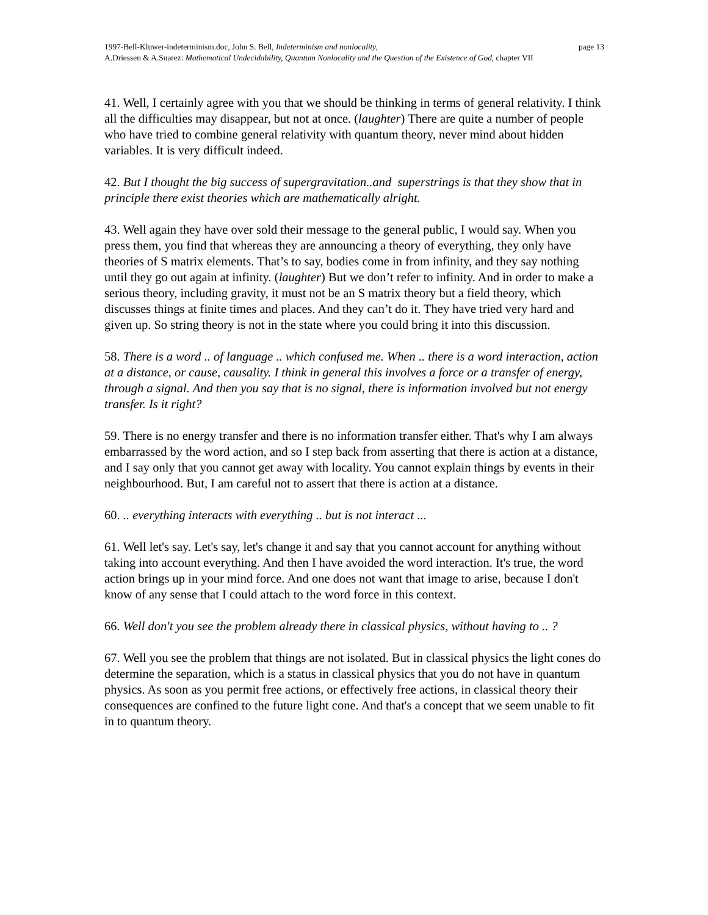1997-Bell-Kluwer-indeterminism.doc, John S. Bell, Indeterminism and nonlocality, page 13
A.Driessen & A.Suarez: Mathematical Undecidability, Quantum Nonlocality and the Question of the Existence of God, chapter VII
41. Well, I certainly agree with you that we should be thinking in terms of general relativity. I think all the difficulties may disappear, but not at once. (laughter) There are quite a number of people who have tried to combine general relativity with quantum theory, never mind about hidden variables. It is very difficult indeed.
42. But I thought the big success of supergravitation..and superstrings is that they show that in principle there exist theories which are mathematically alright.
43. Well again they have over sold their message to the general public, I would say. When you press them, you find that whereas they are announcing a theory of everything, they only have theories of S matrix elements. That’s to say, bodies come in from infinity, and they say nothing until they go out again at infinity. (laughter) But we don’t refer to infinity. And in order to make a serious theory, including gravity, it must not be an S matrix theory but a field theory, which discusses things at finite times and places. And they can’t do it. They have tried very hard and given up. So string theory is not in the state where you could bring it into this discussion.
58. There is a word .. of language .. which confused me. When .. there is a word interaction, action at a distance, or cause, causality. I think in general this involves a force or a transfer of energy, through a signal. And then you say that is no signal, there is information involved but not energy transfer. Is it right?
59. There is no energy transfer and there is no information transfer either. That's why I am always embarrassed by the word action, and so I step back from asserting that there is action at a distance, and I say only that you cannot get away with locality. You cannot explain things by events in their neighbourhood. But, I am careful not to assert that there is action at a distance.
60. .. everything interacts with everything .. but is not interact ...
61. Well let's say. Let's say, let's change it and say that you cannot account for anything without taking into account everything. And then I have avoided the word interaction. It's true, the word action brings up in your mind force. And one does not want that image to arise, because I don't know of any sense that I could attach to the word force in this context.
66. Well don't you see the problem already there in classical physics, without having to .. ?
67. Well you see the problem that things are not isolated. But in classical physics the light cones do determine the separation, which is a status in classical physics that you do not have in quantum physics. As soon as you permit free actions, or effectively free actions, in classical theory their consequences are confined to the future light cone. And that's a concept that we seem unable to fit in to quantum theory.